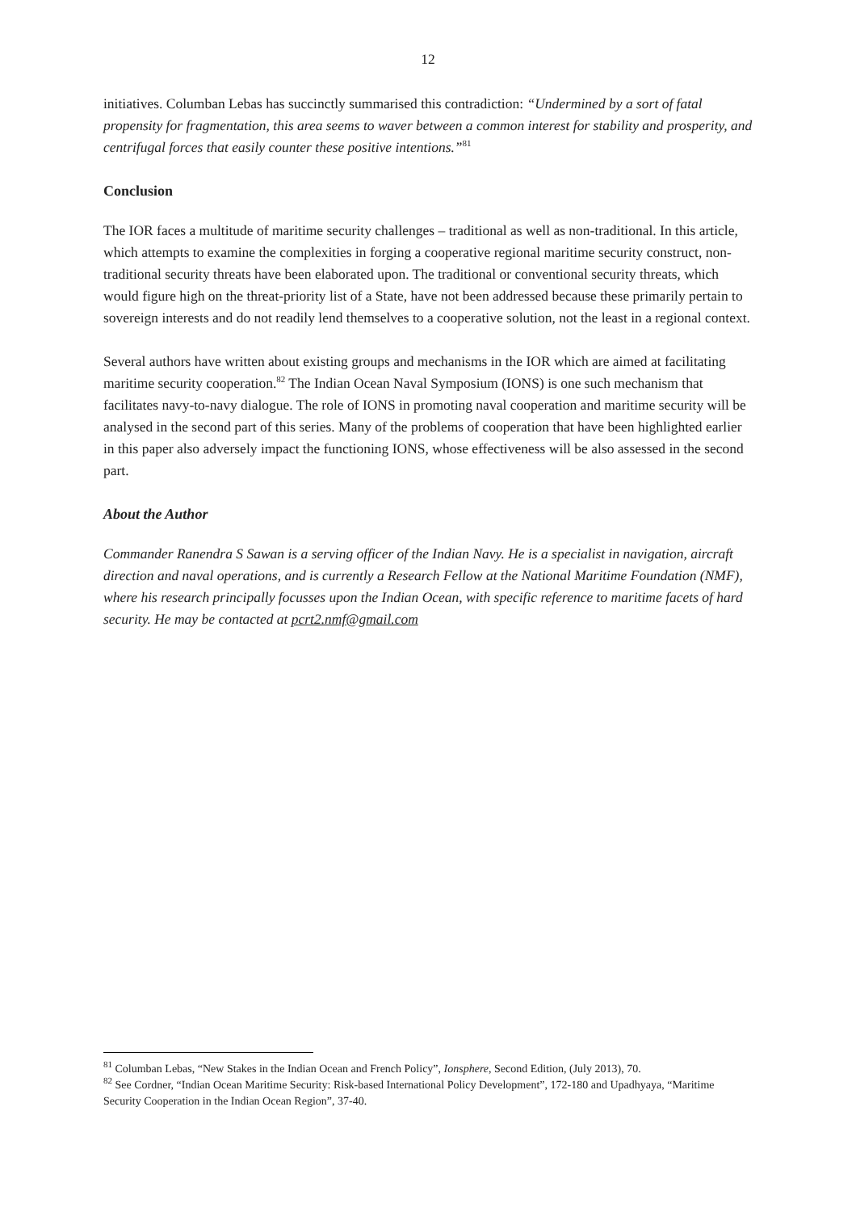12
initiatives. Columban Lebas has succinctly summarised this contradiction: “Undermined by a sort of fatal propensity for fragmentation, this area seems to waver between a common interest for stability and prosperity, and centrifugal forces that easily counter these positive intentions.”<sup>81</sup>
Conclusion
The IOR faces a multitude of maritime security challenges – traditional as well as non-traditional. In this article, which attempts to examine the complexities in forging a cooperative regional maritime security construct, non-traditional security threats have been elaborated upon. The traditional or conventional security threats, which would figure high on the threat-priority list of a State, have not been addressed because these primarily pertain to sovereign interests and do not readily lend themselves to a cooperative solution, not the least in a regional context.
Several authors have written about existing groups and mechanisms in the IOR which are aimed at facilitating maritime security cooperation.<sup>82</sup> The Indian Ocean Naval Symposium (IONS) is one such mechanism that facilitates navy-to-navy dialogue. The role of IONS in promoting naval cooperation and maritime security will be analysed in the second part of this series. Many of the problems of cooperation that have been highlighted earlier in this paper also adversely impact the functioning IONS, whose effectiveness will be also assessed in the second part.
About the Author
Commander Ranendra S Sawan is a serving officer of the Indian Navy. He is a specialist in navigation, aircraft direction and naval operations, and is currently a Research Fellow at the National Maritime Foundation (NMF), where his research principally focusses upon the Indian Ocean, with specific reference to maritime facets of hard security. He may be contacted at pcrt2.nmf@gmail.com
<sup>81</sup> Columban Lebas, “New Stakes in the Indian Ocean and French Policy”, Ionsphere, Second Edition, (July 2013), 70.
<sup>82</sup> See Cordner, “Indian Ocean Maritime Security: Risk-based International Policy Development”, 172-180 and Upadhyaya, “Maritime Security Cooperation in the Indian Ocean Region”, 37-40.